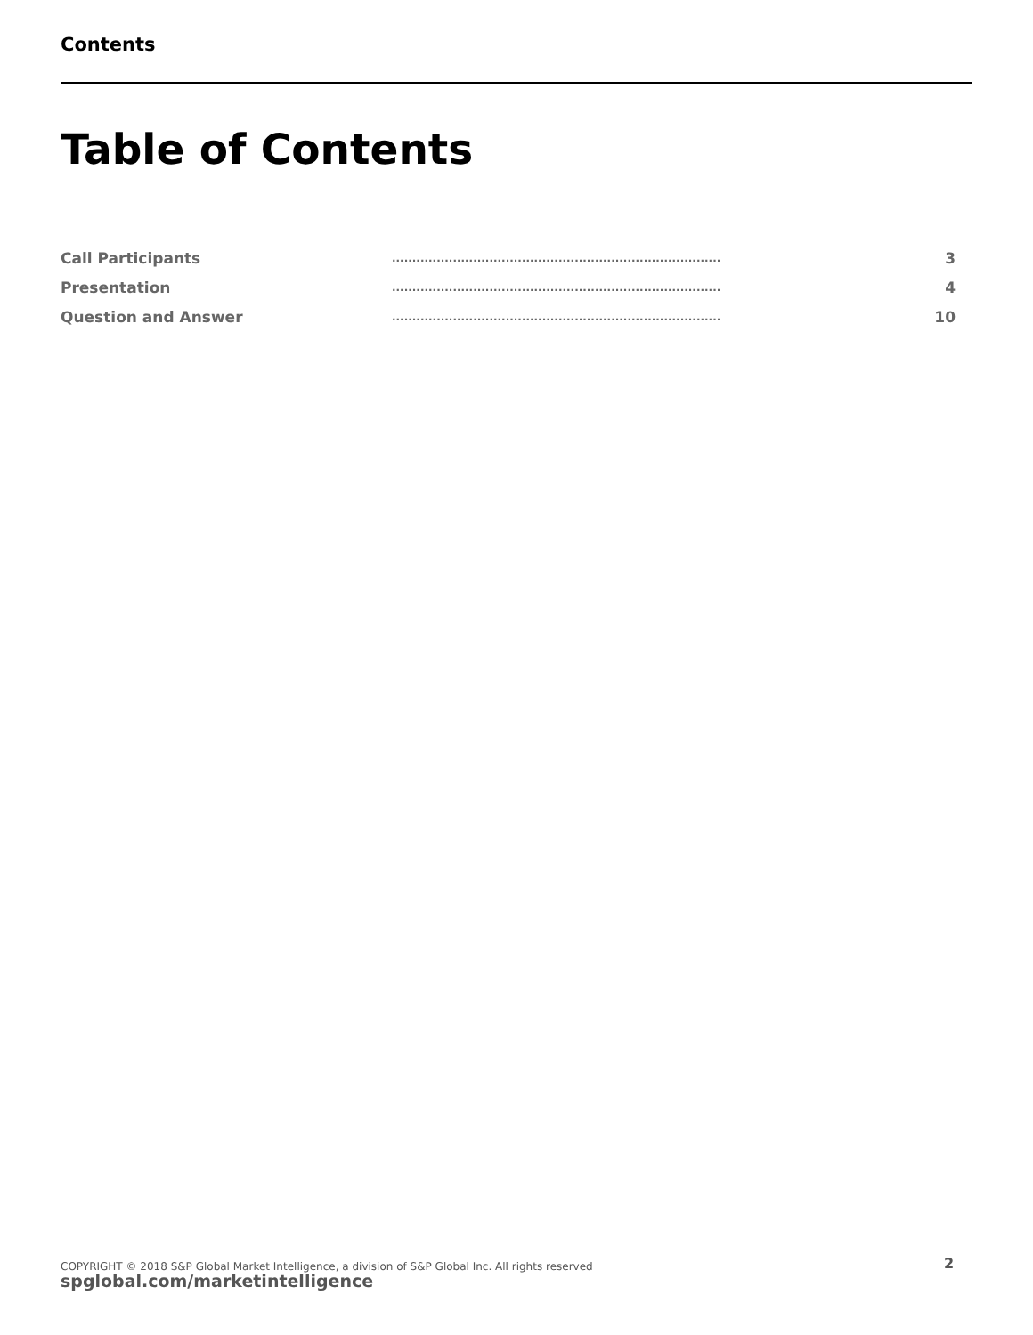Contents
Table of Contents
| Call Participants | ................................................................................. | 3 |
| Presentation | ................................................................................. | 4 |
| Question and Answer | ................................................................................. | 10 |
COPYRIGHT © 2018 S&P Global Market Intelligence, a division of S&P Global Inc. All rights reserved
spglobal.com/marketintelligence
2